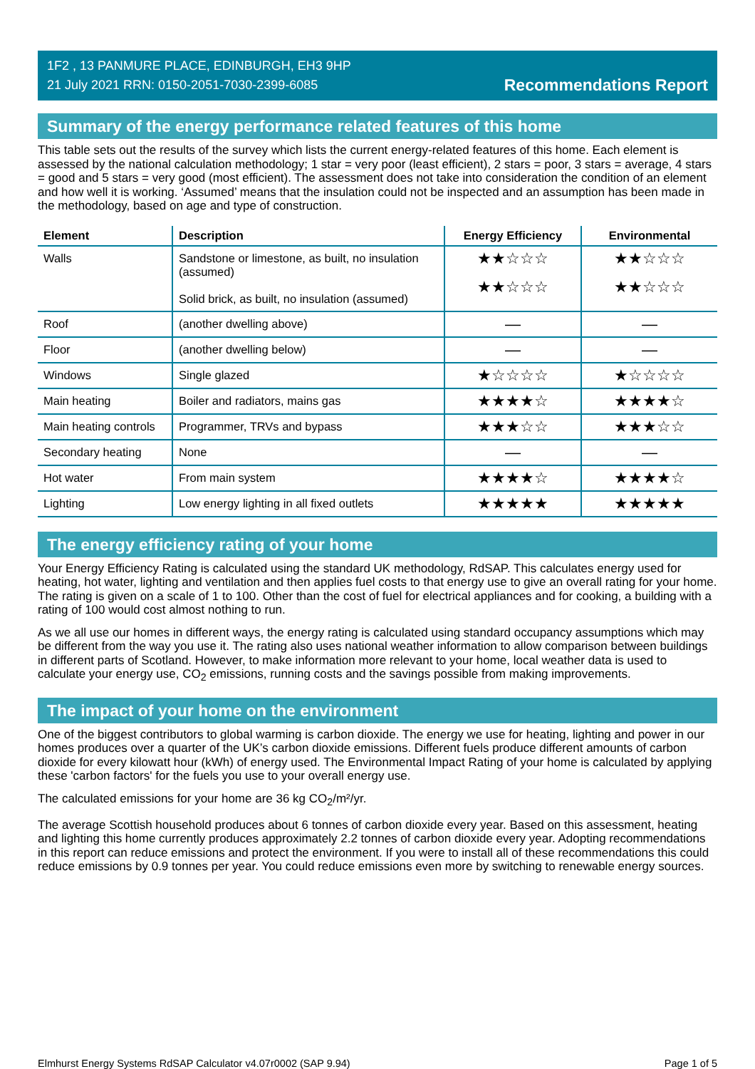1F2 , 13 PANMURE PLACE, EDINBURGH, EH3 9HP
21 July 2021 RRN: 0150-2051-7030-2399-6085
Recommendations Report
Summary of the energy performance related features of this home
This table sets out the results of the survey which lists the current energy-related features of this home. Each element is assessed by the national calculation methodology; 1 star = very poor (least efficient), 2 stars = poor, 3 stars = average, 4 stars = good and 5 stars = very good (most efficient). The assessment does not take into consideration the condition of an element and how well it is working. ‘Assumed’ means that the insulation could not be inspected and an assumption has been made in the methodology, based on age and type of construction.
| Element | Description | Energy Efficiency | Environmental |
| --- | --- | --- | --- |
| Walls | Sandstone or limestone, as built, no insulation (assumed) Solid brick, as built, no insulation (assumed) | ★★☆☆☆ ★★☆☆☆ | ★★☆☆☆ ★★☆☆☆ |
| Roof | (another dwelling above) | — | — |
| Floor | (another dwelling below) | — | — |
| Windows | Single glazed | ★☆☆☆☆ | ★☆☆☆☆ |
| Main heating | Boiler and radiators, mains gas | ★★★★☆ | ★★★★☆ |
| Main heating controls | Programmer, TRVs and bypass | ★★★☆☆ | ★★★☆☆ |
| Secondary heating | None | — | — |
| Hot water | From main system | ★★★★☆ | ★★★★☆ |
| Lighting | Low energy lighting in all fixed outlets | ★★★★★ | ★★★★★ |
The energy efficiency rating of your home
Your Energy Efficiency Rating is calculated using the standard UK methodology, RdSAP. This calculates energy used for heating, hot water, lighting and ventilation and then applies fuel costs to that energy use to give an overall rating for your home. The rating is given on a scale of 1 to 100. Other than the cost of fuel for electrical appliances and for cooking, a building with a rating of 100 would cost almost nothing to run.
As we all use our homes in different ways, the energy rating is calculated using standard occupancy assumptions which may be different from the way you use it. The rating also uses national weather information to allow comparison between buildings in different parts of Scotland. However, to make information more relevant to your home, local weather data is used to calculate your energy use, CO<sub>2</sub> emissions, running costs and the savings possible from making improvements.
The impact of your home on the environment
One of the biggest contributors to global warming is carbon dioxide. The energy we use for heating, lighting and power in our homes produces over a quarter of the UK’s carbon dioxide emissions. Different fuels produce different amounts of carbon dioxide for every kilowatt hour (kWh) of energy used. The Environmental Impact Rating of your home is calculated by applying these 'carbon factors' for the fuels you use to your overall energy use.
The calculated emissions for your home are 36 kg CO<sub>2</sub>/m²/yr.
The average Scottish household produces about 6 tonnes of carbon dioxide every year. Based on this assessment, heating and lighting this home currently produces approximately 2.2 tonnes of carbon dioxide every year. Adopting recommendations in this report can reduce emissions and protect the environment. If you were to install all of these recommendations this could reduce emissions by 0.9 tonnes per year. You could reduce emissions even more by switching to renewable energy sources.
Elmhurst Energy Systems RdSAP Calculator v4.07r0002 (SAP 9.94) Page 1 of 5